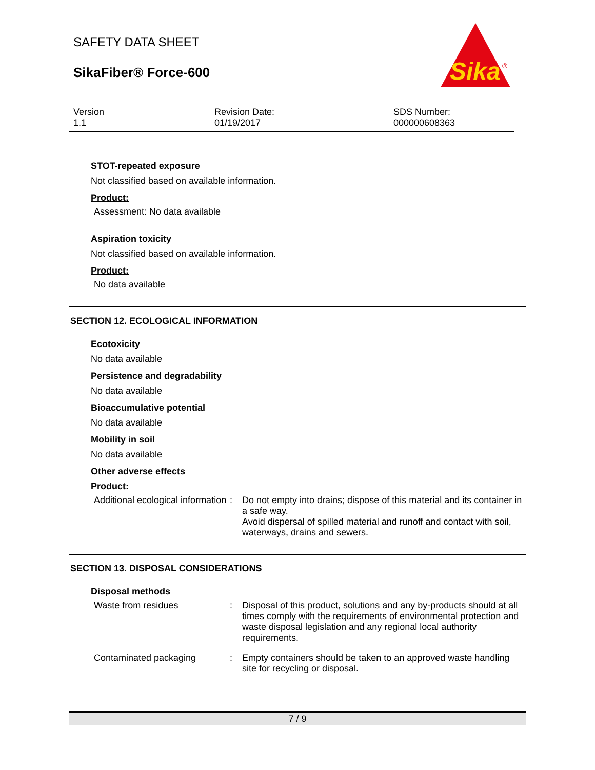SAFETY DATA SHEET
SikaFiber® Force-600
Sika
®
Version
1.1
Revision Date:
01/19/2017
SDS Number:
000000608363
STOT-repeated exposure
Not classified based on available information.
Product:
Assessment: No data available
Aspiration toxicity
Not classified based on available information.
Product:
No data available
SECTION 12. ECOLOGICAL INFORMATION
Ecotoxicity
No data available
Persistence and degradability
No data available
Bioaccumulative potential
No data available
Mobility in soil
No data available
Other adverse effects
Product:
Additional ecological information
: Do not empty into drains; dispose of this material and its container in a safe way.
Avoid dispersal of spilled material and runoff and contact with soil, waterways, drains and sewers.
SECTION 13. DISPOSAL CONSIDERATIONS
Disposal methods
Waste from residues : Disposal of this product, solutions and any by-products should at all times comply with the requirements of environmental protection and waste disposal legislation and any regional local authority requirements.
Contaminated packaging : Empty containers should be taken to an approved waste handling site for recycling or disposal.
7 / 9